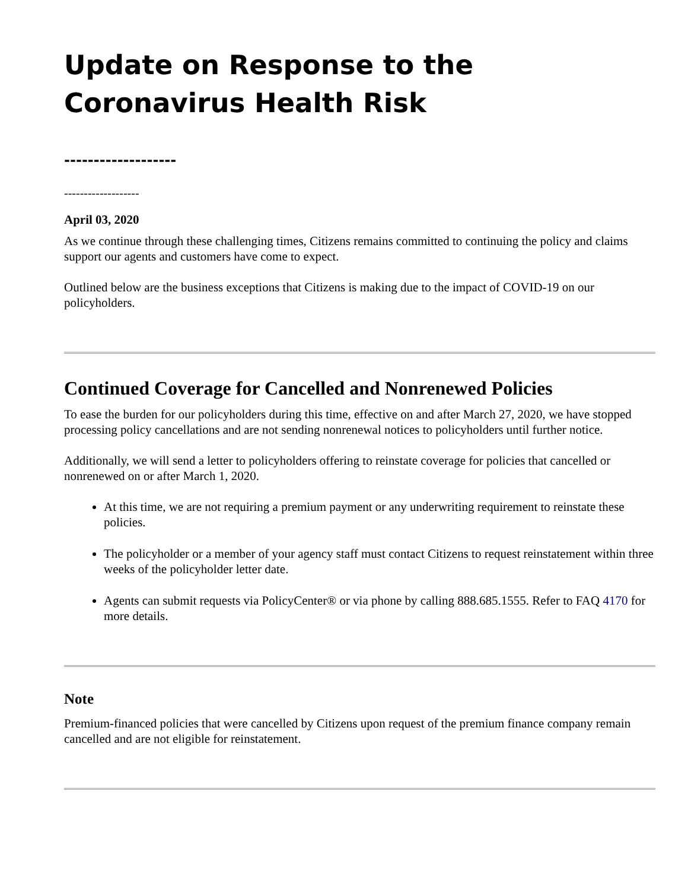Update on Response to the Coronavirus Health Risk
-------------------
-------------------
April 03, 2020
As we continue through these challenging times, Citizens remains committed to continuing the policy and claims support our agents and customers have come to expect.
Outlined below are the business exceptions that Citizens is making due to the impact of COVID-19 on our policyholders.
Continued Coverage for Cancelled and Nonrenewed Policies
To ease the burden for our policyholders during this time, effective on and after March 27, 2020, we have stopped processing policy cancellations and are not sending nonrenewal notices to policyholders until further notice.
Additionally, we will send a letter to policyholders offering to reinstate coverage for policies that cancelled or nonrenewed on or after March 1, 2020.
At this time, we are not requiring a premium payment or any underwriting requirement to reinstate these policies.
The policyholder or a member of your agency staff must contact Citizens to request reinstatement within three weeks of the policyholder letter date.
Agents can submit requests via PolicyCenter® or via phone by calling 888.685.1555. Refer to FAQ 4170 for more details.
Note
Premium-financed policies that were cancelled by Citizens upon request of the premium finance company remain cancelled and are not eligible for reinstatement.